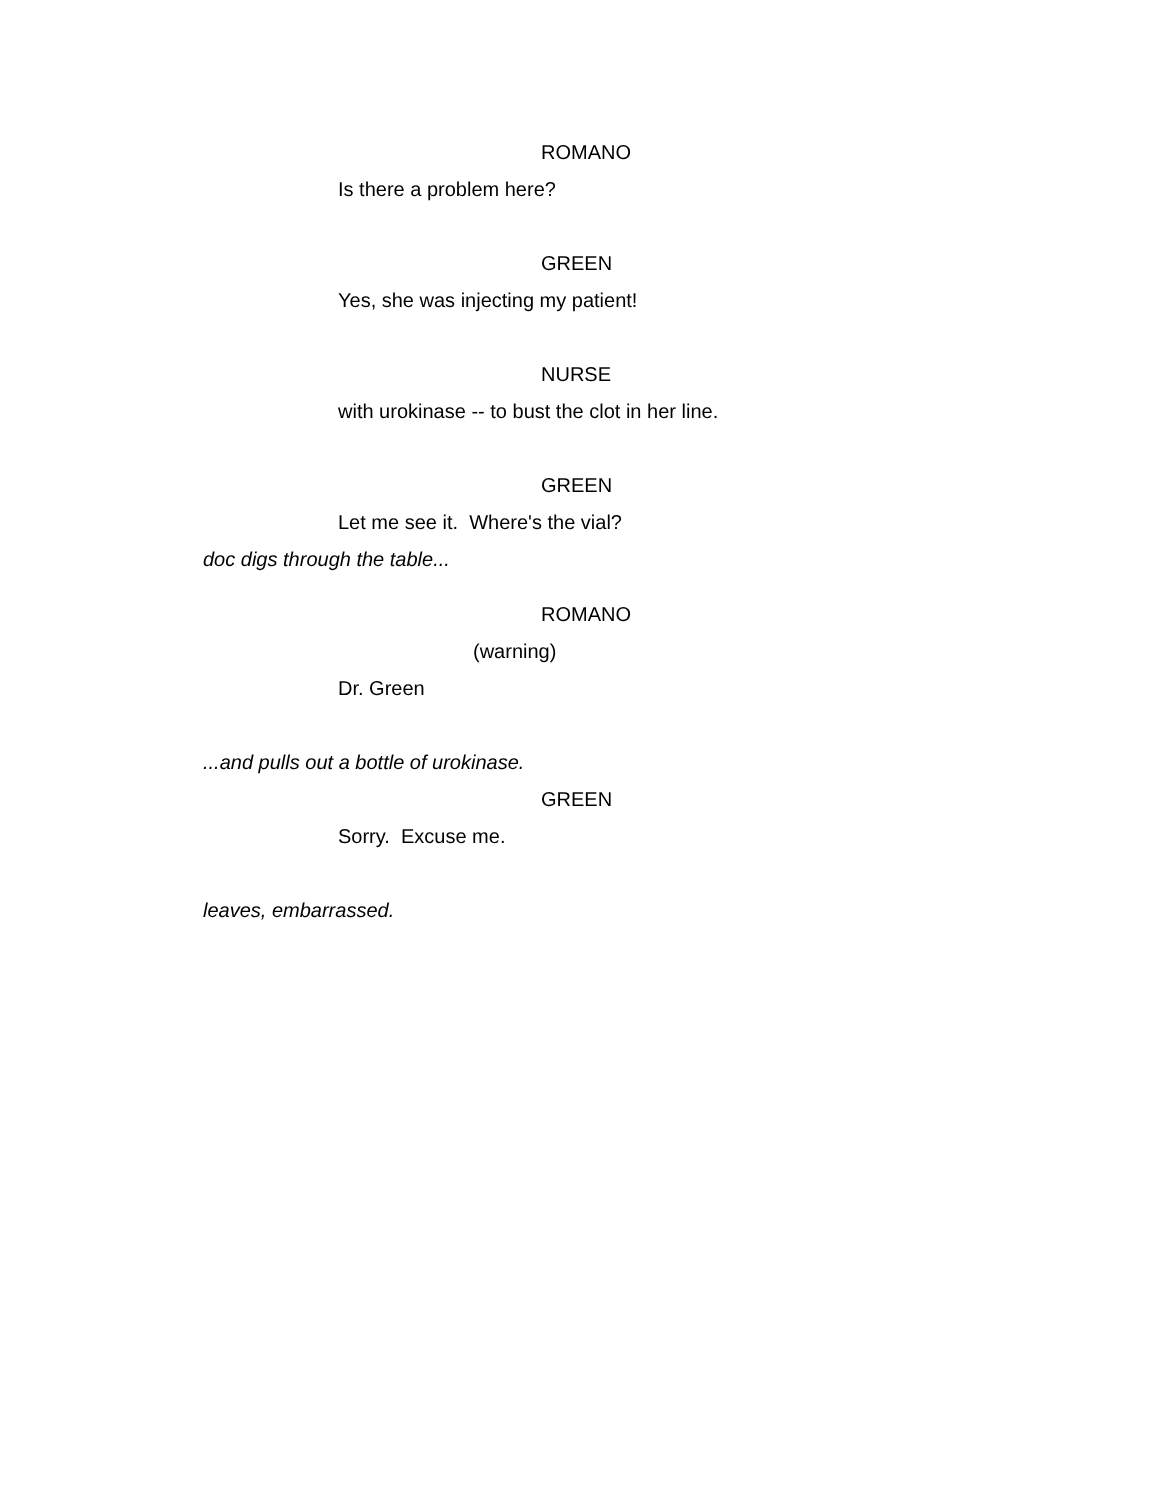ROMANO
Is there a problem here?
GREEN
Yes, she was injecting my patient!
NURSE
with urokinase -- to bust the clot in her line.
GREEN
Let me see it. Where's the vial?
doc digs through the table...
ROMANO
(warning)
Dr. Green
...and pulls out a bottle of urokinase.
GREEN
Sorry. Excuse me.
leaves, embarrassed.